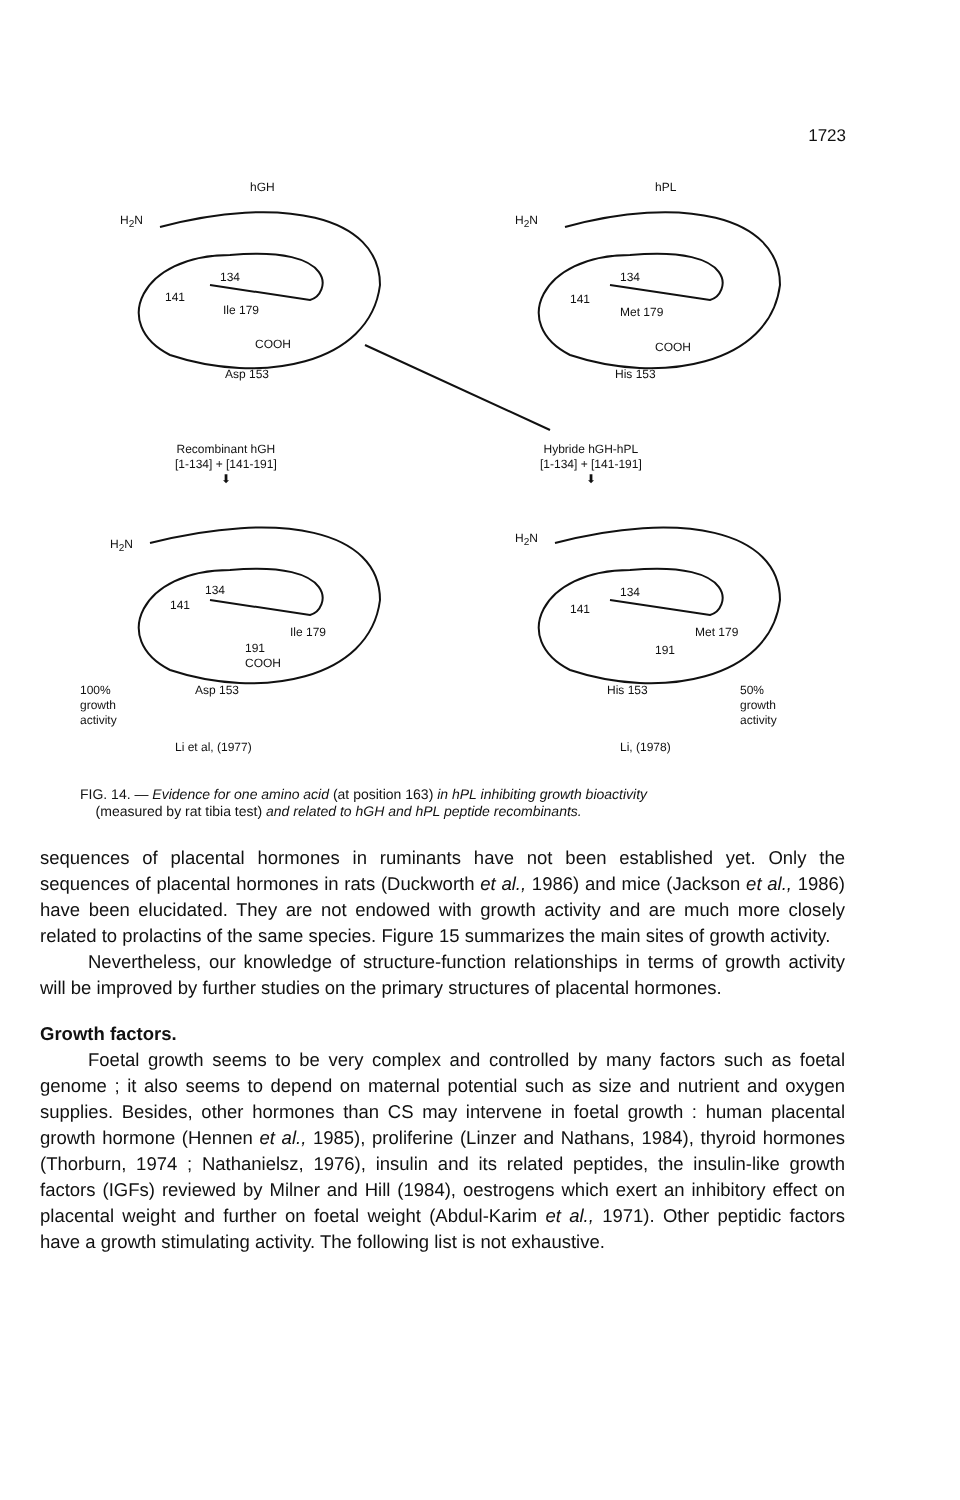1723
hGH hPL
H<sub>2</sub>N H<sub>2</sub>N
134
141
Ile 179
COOH
Asp 153
134
141
Met 179
COOH
His 153
Recombinant hGH
[1-134] + [141-191]
⬇
Hybride hGH-hPL
[1-134] + [141-191]
⬇
H<sub>2</sub>N H<sub>2</sub>N
134
141
Ile 179
191
COOH
Asp 153
134
141
Met 179
191
His 153
100%
growth
activity
50%
growth
activity
Li et al, (1977) Li, (1978)
FIG. 14. — Evidence for one amino acid (at position 163) in hPL inhibiting growth bioactivity
(measured by rat tibia test) and related to hGH and hPL peptide recombinants.
sequences of placental hormones in ruminants have not been established yet. Only the sequences of placental hormones in rats (Duckworth et al., 1986) and mice (Jackson et al., 1986) have been elucidated. They are not endowed with growth activity and are much more closely related to prolactins of the same species. Figure 15 summarizes the main sites of growth activity.
Nevertheless, our knowledge of structure-function relationships in terms of growth activity will be improved by further studies on the primary structures of placental hormones.
Growth factors.
Foetal growth seems to be very complex and controlled by many factors such as foetal genome ; it also seems to depend on maternal potential such as size and nutrient and oxygen supplies. Besides, other hormones than CS may intervene in foetal growth : human placental growth hormone (Hennen et al., 1985), proliferine (Linzer and Nathans, 1984), thyroid hormones (Thorburn, 1974 ; Nathanielsz, 1976), insulin and its related peptides, the insulin-like growth factors (IGFs) reviewed by Milner and Hill (1984), oestrogens which exert an inhibitory effect on placental weight and further on foetal weight (Abdul-Karim et al., 1971). Other peptidic factors have a growth stimulating activity. The following list is not exhaustive.